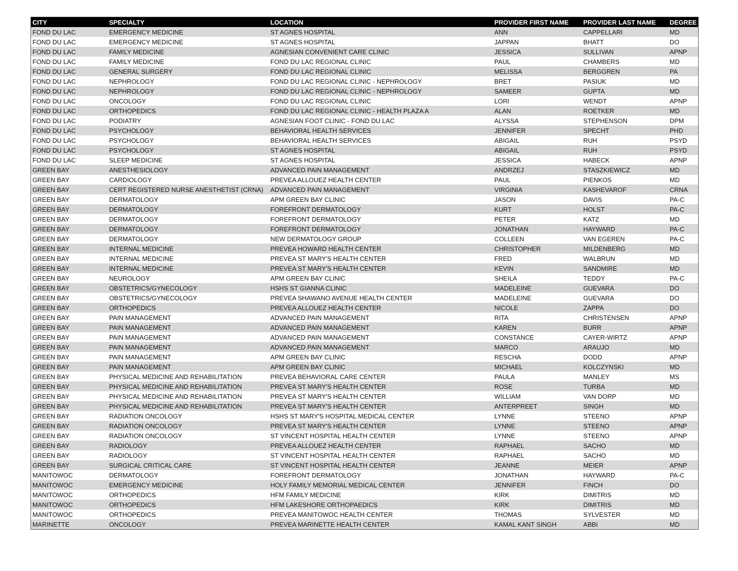| CITY | SPECIALTY | LOCATION | PROVIDER FIRST NAME | PROVIDER LAST NAME | DEGREE |
| --- | --- | --- | --- | --- | --- |
| FOND DU LAC | EMERGENCY MEDICINE | ST AGNES HOSPITAL | ANN | CAPPELLARI | MD |
| FOND DU LAC | EMERGENCY MEDICINE | ST AGNES HOSPITAL | JAPPAN | BHATT | DO |
| FOND DU LAC | FAMILY MEDICINE | AGNESIAN CONVENIENT CARE CLINIC | JESSICA | SULLIVAN | APNP |
| FOND DU LAC | FAMILY MEDICINE | FOND DU LAC REGIONAL CLINIC | PAUL | CHAMBERS | MD |
| FOND DU LAC | GENERAL SURGERY | FOND DU LAC REGIONAL CLINIC | MELISSA | BERGGREN | PA |
| FOND DU LAC | NEPHROLOGY | FOND DU LAC REGIONAL CLINIC - NEPHROLOGY | BRET | PASIUK | MD |
| FOND DU LAC | NEPHROLOGY | FOND DU LAC REGIONAL CLINIC - NEPHROLOGY | SAMEER | GUPTA | MD |
| FOND DU LAC | ONCOLOGY | FOND DU LAC REGIONAL CLINIC | LORI | WENDT | APNP |
| FOND DU LAC | ORTHOPEDICS | FOND DU LAC REGIONAL CLINIC - HEALTH PLAZA A | ALAN | ROETKER | MD |
| FOND DU LAC | PODIATRY | AGNESIAN FOOT CLINIC - FOND DU LAC | ALYSSA | STEPHENSON | DPM |
| FOND DU LAC | PSYCHOLOGY | BEHAVIORAL HEALTH SERVICES | JENNIFER | SPECHT | PHD |
| FOND DU LAC | PSYCHOLOGY | BEHAVIORAL HEALTH SERVICES | ABIGAIL | RUH | PSYD |
| FOND DU LAC | PSYCHOLOGY | ST AGNES HOSPITAL | ABIGAIL | RUH | PSYD |
| FOND DU LAC | SLEEP MEDICINE | ST AGNES HOSPITAL | JESSICA | HABECK | APNP |
| GREEN BAY | ANESTHESIOLOGY | ADVANCED PAIN MANAGEMENT | ANDRZEJ | STASZKIEWICZ | MD |
| GREEN BAY | CARDIOLOGY | PREVEA ALLOUEZ HEALTH CENTER | PAUL | PIENKOS | MD |
| GREEN BAY | CERT REGISTERED NURSE ANESTHETIST (CRNA) | ADVANCED PAIN MANAGEMENT | VIRGINIA | KASHEVAROF | CRNA |
| GREEN BAY | DERMATOLOGY | APM GREEN BAY CLINIC | JASON | DAVIS | PA-C |
| GREEN BAY | DERMATOLOGY | FOREFRONT DERMATOLOGY | KURT | HOLST | PA-C |
| GREEN BAY | DERMATOLOGY | FOREFRONT DERMATOLOGY | PETER | KATZ | MD |
| GREEN BAY | DERMATOLOGY | FOREFRONT DERMATOLOGY | JONATHAN | HAYWARD | PA-C |
| GREEN BAY | DERMATOLOGY | NEW DERMATOLOGY GROUP | COLLEEN | VAN EGEREN | PA-C |
| GREEN BAY | INTERNAL MEDICINE | PREVEA HOWARD HEALTH CENTER | CHRISTOPHER | MILDENBERG | MD |
| GREEN BAY | INTERNAL MEDICINE | PREVEA ST MARY'S HEALTH CENTER | FRED | WALBRUN | MD |
| GREEN BAY | INTERNAL MEDICINE | PREVEA ST MARY'S HEALTH CENTER | KEVIN | SANDMIRE | MD |
| GREEN BAY | NEUROLOGY | APM GREEN BAY CLINIC | SHEILA | TEDDY | PA-C |
| GREEN BAY | OBSTETRICS/GYNECOLOGY | HSHS ST GIANNA CLINIC | MADELEINE | GUEVARA | DO |
| GREEN BAY | OBSTETRICS/GYNECOLOGY | PREVEA SHAWANO AVENUE HEALTH CENTER | MADELEINE | GUEVARA | DO |
| GREEN BAY | ORTHOPEDICS | PREVEA ALLOUEZ HEALTH CENTER | NICOLE | ZAPPA | DO |
| GREEN BAY | PAIN MANAGEMENT | ADVANCED PAIN MANAGEMENT | RITA | CHRISTENSEN | APNP |
| GREEN BAY | PAIN MANAGEMENT | ADVANCED PAIN MANAGEMENT | KAREN | BURR | APNP |
| GREEN BAY | PAIN MANAGEMENT | ADVANCED PAIN MANAGEMENT | CONSTANCE | CAYER-WIRTZ | APNP |
| GREEN BAY | PAIN MANAGEMENT | ADVANCED PAIN MANAGEMENT | MARCO | ARAUJO | MD |
| GREEN BAY | PAIN MANAGEMENT | APM GREEN BAY CLINIC | RESCHA | DODD | APNP |
| GREEN BAY | PAIN MANAGEMENT | APM GREEN BAY CLINIC | MICHAEL | KOLCZYNSKI | MD |
| GREEN BAY | PHYSICAL MEDICINE AND REHABILITATION | PREVEA BEHAVIORAL CARE CENTER | PAULA | MANLEY | MS |
| GREEN BAY | PHYSICAL MEDICINE AND REHABILITATION | PREVEA ST MARY'S HEALTH CENTER | ROSE | TURBA | MD |
| GREEN BAY | PHYSICAL MEDICINE AND REHABILITATION | PREVEA ST MARY'S HEALTH CENTER | WILLIAM | VAN DORP | MD |
| GREEN BAY | PHYSICAL MEDICINE AND REHABILITATION | PREVEA ST MARY'S HEALTH CENTER | ANTERPREET | SINGH | MD |
| GREEN BAY | RADIATION ONCOLOGY | HSHS ST MARY'S HOSPITAL MEDICAL CENTER | LYNNE | STEENO | APNP |
| GREEN BAY | RADIATION ONCOLOGY | PREVEA ST MARY'S HEALTH CENTER | LYNNE | STEENO | APNP |
| GREEN BAY | RADIATION ONCOLOGY | ST VINCENT HOSPITAL HEALTH CENTER | LYNNE | STEENO | APNP |
| GREEN BAY | RADIOLOGY | PREVEA ALLOUEZ HEALTH CENTER | RAPHAEL | SACHO | MD |
| GREEN BAY | RADIOLOGY | ST VINCENT HOSPITAL HEALTH CENTER | RAPHAEL | SACHO | MD |
| GREEN BAY | SURGICAL CRITICAL CARE | ST VINCENT HOSPITAL HEALTH CENTER | JEANNE | MEIER | APNP |
| MANITOWOC | DERMATOLOGY | FOREFRONT DERMATOLOGY | JONATHAN | HAYWARD | PA-C |
| MANITOWOC | EMERGENCY MEDICINE | HOLY FAMILY MEMORIAL MEDICAL CENTER | JENNIFER | FINCH | DO |
| MANITOWOC | ORTHOPEDICS | HFM FAMILY MEDICINE | KIRK | DIMITRIS | MD |
| MANITOWOC | ORTHOPEDICS | HFM LAKESHORE ORTHOPAEDICS | KIRK | DIMITRIS | MD |
| MANITOWOC | ORTHOPEDICS | PREVEA MANITOWOC HEALTH CENTER | THOMAS | SYLVESTER | MD |
| MARINETTE | ONCOLOGY | PREVEA MARINETTE HEALTH CENTER | KAMAL KANT SINGH | ABBI | MD |